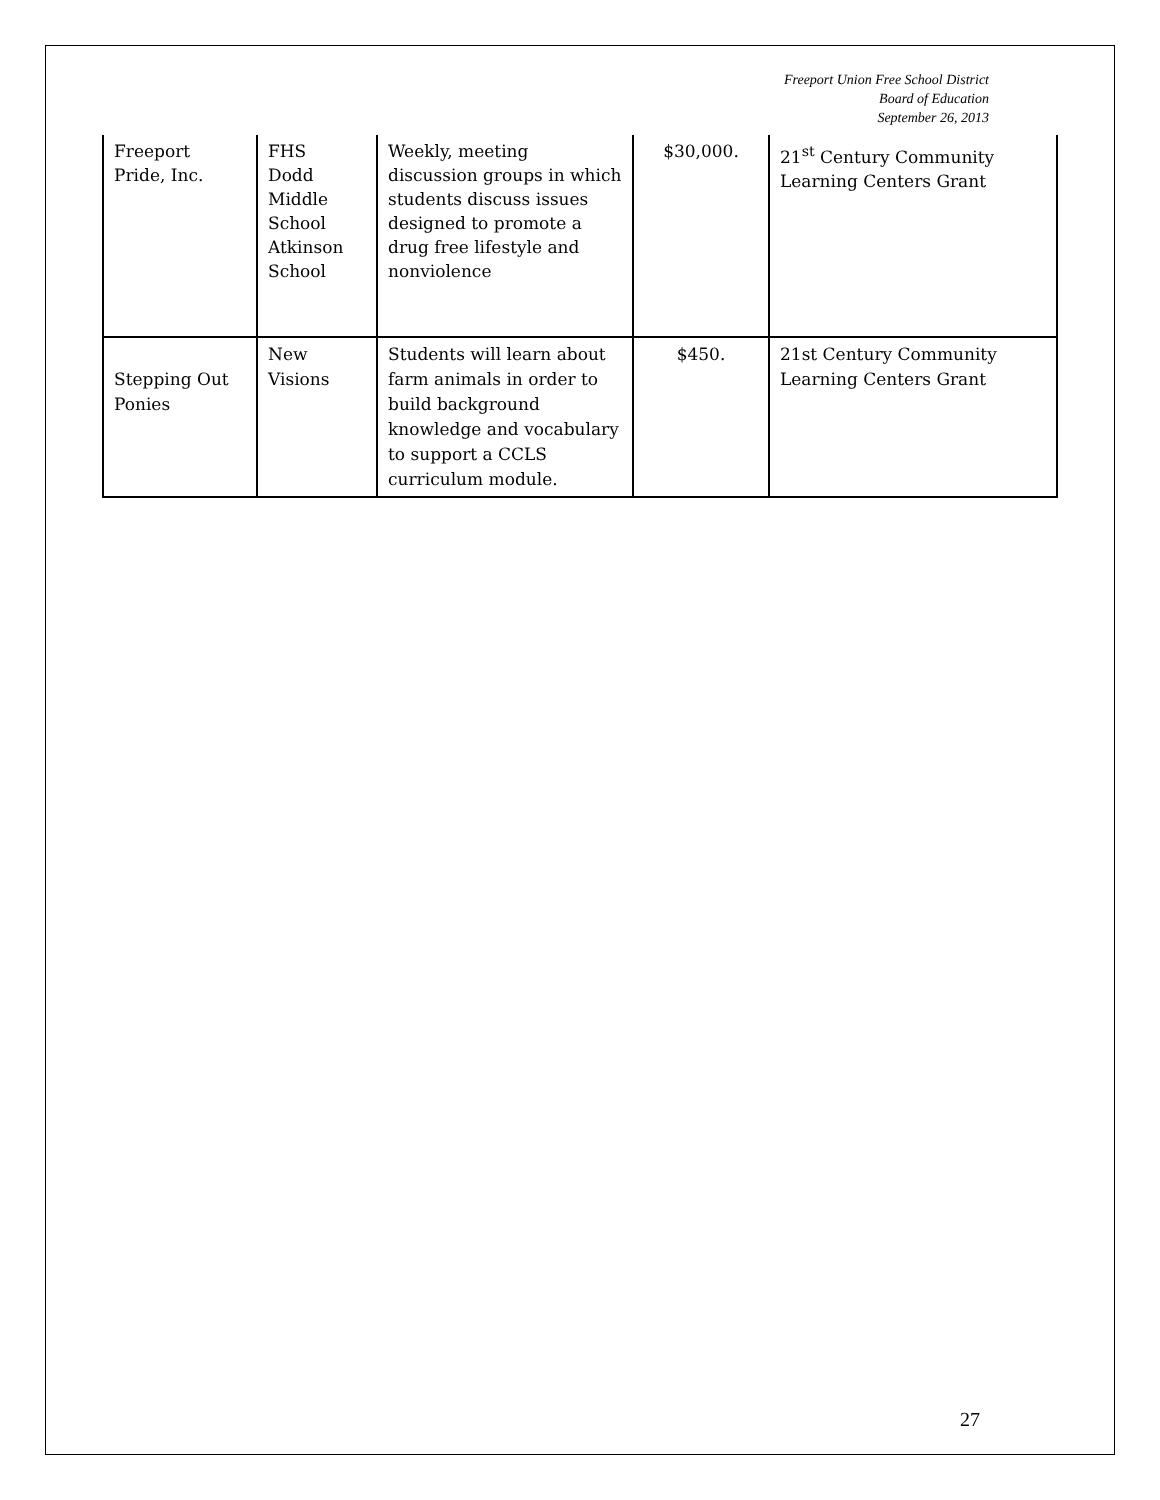Freeport Union Free School District
Board of Education
September 26, 2013
| Freeport Pride, Inc. | FHS Dodd Middle School Atkinson School | Weekly, meeting discussion groups in which students discuss issues designed to promote a drug free lifestyle and nonviolence | $30,000. | 21<sup>st</sup> Century Community Learning Centers Grant |
| Stepping Out Ponies | New Visions | Students will learn about farm animals in order to build background knowledge and vocabulary to support a CCLS curriculum module. | $450. | 21st Century Community Learning Centers Grant |
27